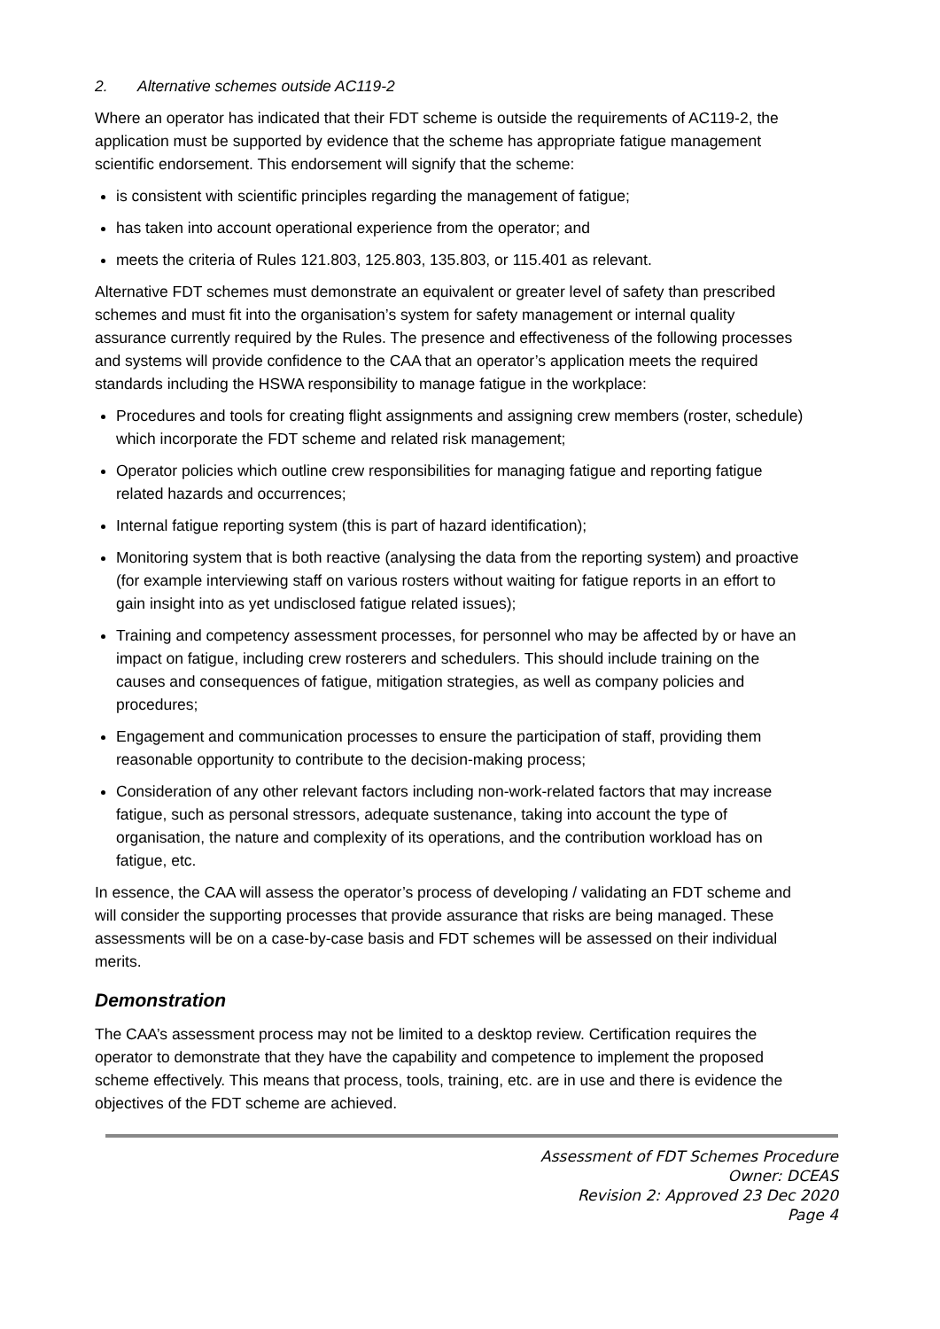2. Alternative schemes outside AC119-2
Where an operator has indicated that their FDT scheme is outside the requirements of AC119-2, the application must be supported by evidence that the scheme has appropriate fatigue management scientific endorsement. This endorsement will signify that the scheme:
is consistent with scientific principles regarding the management of fatigue;
has taken into account operational experience from the operator; and
meets the criteria of Rules 121.803, 125.803, 135.803, or 115.401 as relevant.
Alternative FDT schemes must demonstrate an equivalent or greater level of safety than prescribed schemes and must fit into the organisation’s system for safety management or internal quality assurance currently required by the Rules. The presence and effectiveness of the following processes and systems will provide confidence to the CAA that an operator’s application meets the required standards including the HSWA responsibility to manage fatigue in the workplace:
Procedures and tools for creating flight assignments and assigning crew members (roster, schedule) which incorporate the FDT scheme and related risk management;
Operator policies which outline crew responsibilities for managing fatigue and reporting fatigue related hazards and occurrences;
Internal fatigue reporting system (this is part of hazard identification);
Monitoring system that is both reactive (analysing the data from the reporting system) and proactive (for example interviewing staff on various rosters without waiting for fatigue reports in an effort to gain insight into as yet undisclosed fatigue related issues);
Training and competency assessment processes, for personnel who may be affected by or have an impact on fatigue, including crew rosterers and schedulers. This should include training on the causes and consequences of fatigue, mitigation strategies, as well as company policies and procedures;
Engagement and communication processes to ensure the participation of staff, providing them reasonable opportunity to contribute to the decision-making process;
Consideration of any other relevant factors including non-work-related factors that may increase fatigue, such as personal stressors, adequate sustenance, taking into account the type of organisation, the nature and complexity of its operations, and the contribution workload has on fatigue, etc.
In essence, the CAA will assess the operator’s process of developing / validating an FDT scheme and will consider the supporting processes that provide assurance that risks are being managed. These assessments will be on a case-by-case basis and FDT schemes will be assessed on their individual merits.
Demonstration
The CAA’s assessment process may not be limited to a desktop review. Certification requires the operator to demonstrate that they have the capability and competence to implement the proposed scheme effectively. This means that process, tools, training, etc. are in use and there is evidence the objectives of the FDT scheme are achieved.
Assessment of FDT Schemes Procedure
Owner: DCEAS
Revision 2: Approved 23 Dec 2020
Page 4